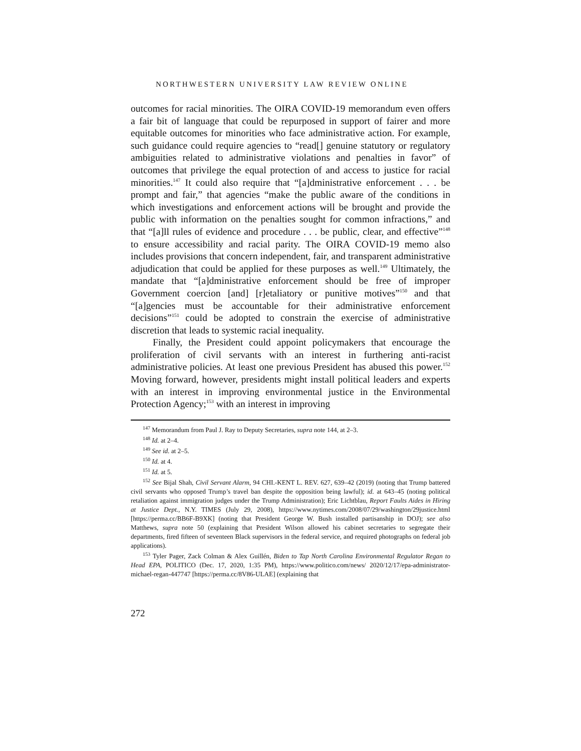NORTHWESTERN UNIVERSITY LAW REVIEW ONLINE
outcomes for racial minorities. The OIRA COVID-19 memorandum even offers a fair bit of language that could be repurposed in support of fairer and more equitable outcomes for minorities who face administrative action. For example, such guidance could require agencies to “read[] genuine statutory or regulatory ambiguities related to administrative violations and penalties in favor” of outcomes that privilege the equal protection of and access to justice for racial minorities.<sup>147</sup> It could also require that “[a]dministrative enforcement . . . be prompt and fair,” that agencies “make the public aware of the conditions in which investigations and enforcement actions will be brought and provide the public with information on the penalties sought for common infractions,” and that “[a]ll rules of evidence and procedure . . . be public, clear, and effective”<sup>148</sup> to ensure accessibility and racial parity. The OIRA COVID-19 memo also includes provisions that concern independent, fair, and transparent administrative adjudication that could be applied for these purposes as well.<sup>149</sup> Ultimately, the mandate that “[a]dministrative enforcement should be free of improper Government coercion [and] [r]etaliatory or punitive motives”<sup>150</sup> and that “[a]gencies must be accountable for their administrative enforcement decisions”<sup>151</sup> could be adopted to constrain the exercise of administrative discretion that leads to systemic racial inequality.
Finally, the President could appoint policymakers that encourage the proliferation of civil servants with an interest in furthering anti-racist administrative policies. At least one previous President has abused this power.<sup>152</sup> Moving forward, however, presidents might install political leaders and experts with an interest in improving environmental justice in the Environmental Protection Agency;<sup>153</sup> with an interest in improving
<sup>147</sup> Memorandum from Paul J. Ray to Deputy Secretaries, supra note 144, at 2–3.
<sup>148</sup> Id. at 2–4.
<sup>149</sup> See id. at 2–5.
<sup>150</sup> Id. at 4.
<sup>151</sup> Id. at 5.
<sup>152</sup> See Bijal Shah, Civil Servant Alarm, 94 CHI.-KENT L. REV. 627, 639–42 (2019) (noting that Trump battered civil servants who opposed Trump’s travel ban despite the opposition being lawful); id. at 643–45 (noting political retaliation against immigration judges under the Trump Administration); Eric Lichtblau, Report Faults Aides in Hiring at Justice Dept., N.Y. TIMES (July 29, 2008), https://www.nytimes.com/2008/07/29/washington/29justice.html [https://perma.cc/BB6F-B9XK] (noting that President George W. Bush installed partisanship in DOJ); see also Matthews, supra note 50 (explaining that President Wilson allowed his cabinet secretaries to segregate their departments, fired fifteen of seventeen Black supervisors in the federal service, and required photographs on federal job applications).
<sup>153</sup> Tyler Pager, Zack Colman & Alex Guillén, Biden to Tap North Carolina Environmental Regulator Regan to Head EPA, POLITICO (Dec. 17, 2020, 1:35 PM), https://www.politico.com/news/ 2020/12/17/epa-administrator-michael-regan-447747 [https://perma.cc/8V86-ULAE] (explaining that
272